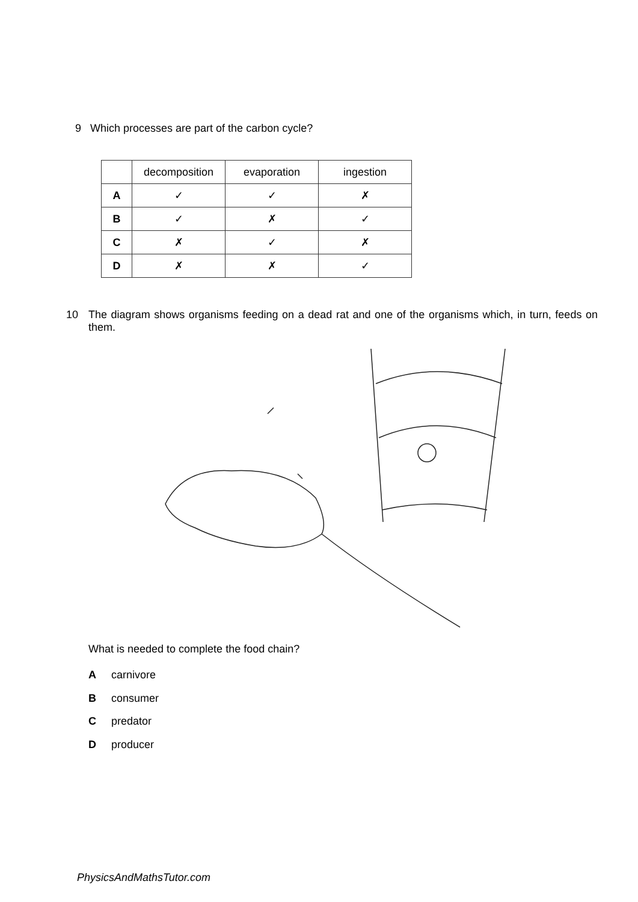9 Which processes are part of the carbon cycle?
| | decomposition | evaporation | ingestion |
| --- | --- | --- | --- |
| A | ✓ | ✓ | ✗ |
| B | ✓ | ✗ | ✓ |
| C | ✗ | ✓ | ✗ |
| D | ✗ | ✗ | ✓ |
10 The diagram shows organisms feeding on a dead rat and one of the organisms which, in turn, feeds on them.
What is needed to complete the food chain?
Acarnivore
Bconsumer
Cpredator
Dproducer
PhysicsAndMathsTutor.com